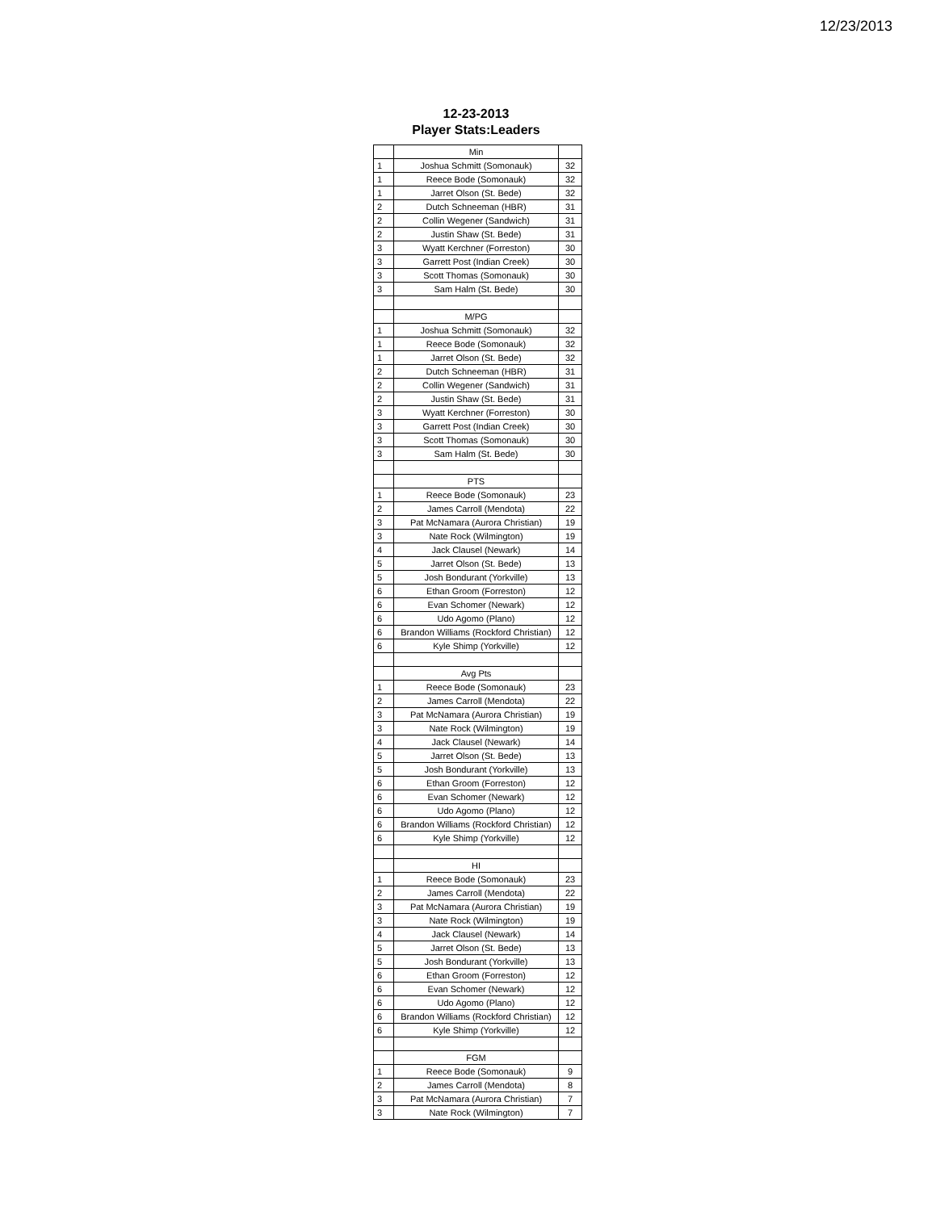12/23/2013
12-23-2013
Player Stats:Leaders
| | Min | |
| 1 | Joshua Schmitt (Somonauk) | 32 |
| 1 | Reece Bode (Somonauk) | 32 |
| 1 | Jarret Olson (St. Bede) | 32 |
| 2 | Dutch Schneeman (HBR) | 31 |
| 2 | Collin Wegener (Sandwich) | 31 |
| 2 | Justin Shaw (St. Bede) | 31 |
| 3 | Wyatt Kerchner (Forreston) | 30 |
| 3 | Garrett Post (Indian Creek) | 30 |
| 3 | Scott Thomas (Somonauk) | 30 |
| 3 | Sam Halm (St. Bede) | 30 |
| | M/PG | |
| 1 | Joshua Schmitt (Somonauk) | 32 |
| 1 | Reece Bode (Somonauk) | 32 |
| 1 | Jarret Olson (St. Bede) | 32 |
| 2 | Dutch Schneeman (HBR) | 31 |
| 2 | Collin Wegener (Sandwich) | 31 |
| 2 | Justin Shaw (St. Bede) | 31 |
| 3 | Wyatt Kerchner (Forreston) | 30 |
| 3 | Garrett Post (Indian Creek) | 30 |
| 3 | Scott Thomas (Somonauk) | 30 |
| 3 | Sam Halm (St. Bede) | 30 |
| | PTS | |
| 1 | Reece Bode (Somonauk) | 23 |
| 2 | James Carroll (Mendota) | 22 |
| 3 | Pat McNamara (Aurora Christian) | 19 |
| 3 | Nate Rock (Wilmington) | 19 |
| 4 | Jack Clausel (Newark) | 14 |
| 5 | Jarret Olson (St. Bede) | 13 |
| 5 | Josh Bondurant (Yorkville) | 13 |
| 6 | Ethan Groom (Forreston) | 12 |
| 6 | Evan Schomer (Newark) | 12 |
| 6 | Udo Agomo (Plano) | 12 |
| 6 | Brandon Williams (Rockford Christian) | 12 |
| 6 | Kyle Shimp (Yorkville) | 12 |
| | Avg Pts | |
| 1 | Reece Bode (Somonauk) | 23 |
| 2 | James Carroll (Mendota) | 22 |
| 3 | Pat McNamara (Aurora Christian) | 19 |
| 3 | Nate Rock (Wilmington) | 19 |
| 4 | Jack Clausel (Newark) | 14 |
| 5 | Jarret Olson (St. Bede) | 13 |
| 5 | Josh Bondurant (Yorkville) | 13 |
| 6 | Ethan Groom (Forreston) | 12 |
| 6 | Evan Schomer (Newark) | 12 |
| 6 | Udo Agomo (Plano) | 12 |
| 6 | Brandon Williams (Rockford Christian) | 12 |
| 6 | Kyle Shimp (Yorkville) | 12 |
| | HI | |
| 1 | Reece Bode (Somonauk) | 23 |
| 2 | James Carroll (Mendota) | 22 |
| 3 | Pat McNamara (Aurora Christian) | 19 |
| 3 | Nate Rock (Wilmington) | 19 |
| 4 | Jack Clausel (Newark) | 14 |
| 5 | Jarret Olson (St. Bede) | 13 |
| 5 | Josh Bondurant (Yorkville) | 13 |
| 6 | Ethan Groom (Forreston) | 12 |
| 6 | Evan Schomer (Newark) | 12 |
| 6 | Udo Agomo (Plano) | 12 |
| 6 | Brandon Williams (Rockford Christian) | 12 |
| 6 | Kyle Shimp (Yorkville) | 12 |
| | FGM | |
| 1 | Reece Bode (Somonauk) | 9 |
| 2 | James Carroll (Mendota) | 8 |
| 3 | Pat McNamara (Aurora Christian) | 7 |
| 3 | Nate Rock (Wilmington) | 7 |